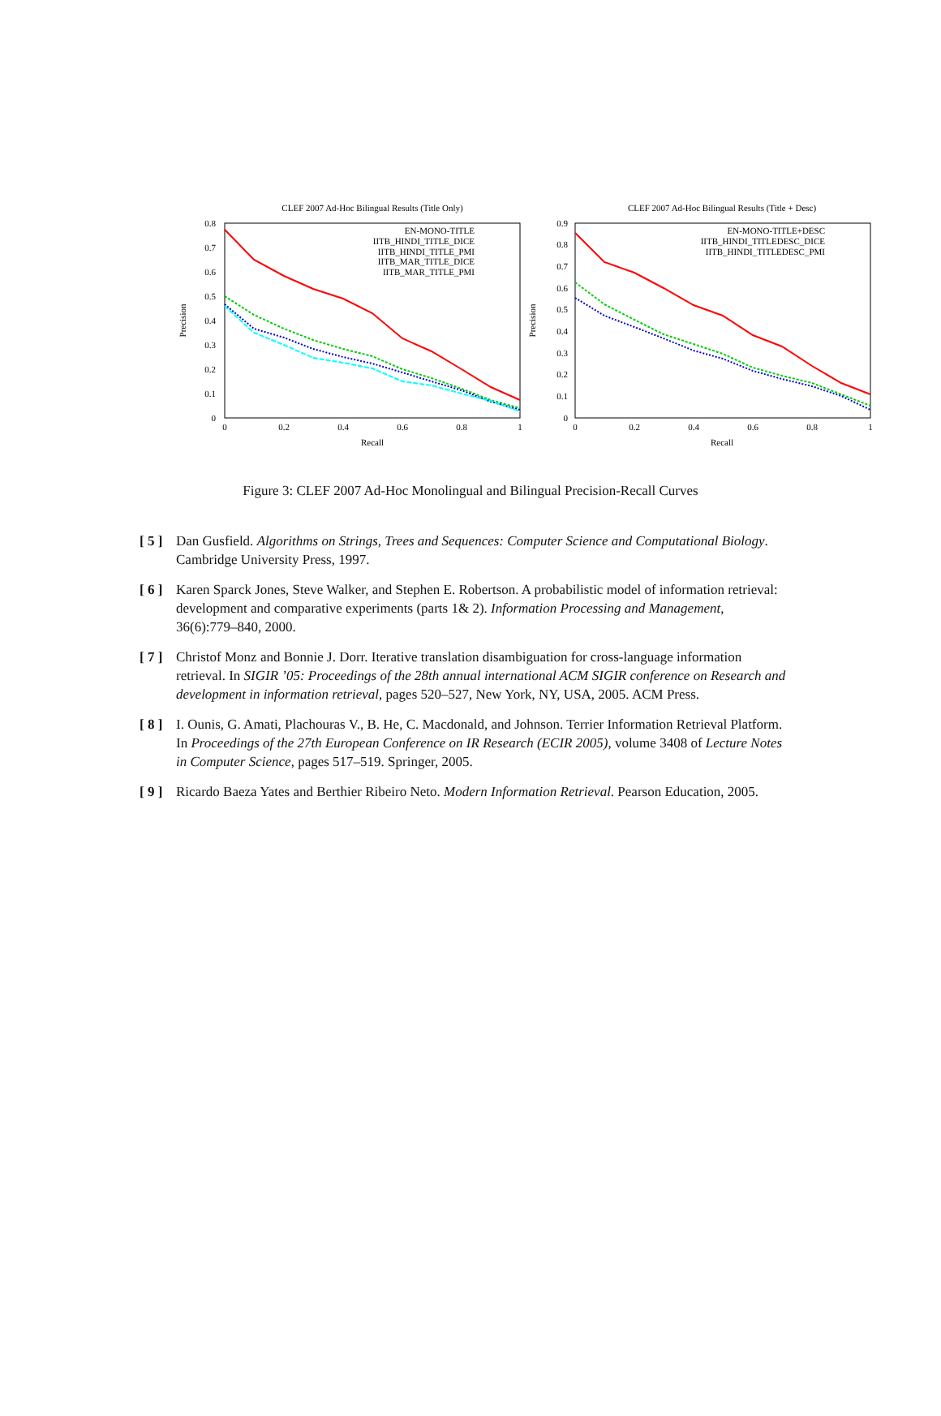CLEF 2007 Ad-Hoc Bilingual Results (Title Only)
0.8
0.7
0.6
0.5
0.4
0.3
0.2
0.1
0
0
0.2
0.4
0.6
0.8
1
Recall
Precision
EN-MONO-TITLE
IITB_HINDI_TITLE_DICE
IITB_HINDI_TITLE_PMI
IITB_MAR_TITLE_DICE
IITB_MAR_TITLE_PMI
CLEF 2007 Ad-Hoc Bilingual Results (Title + Desc)
0.9
0.8
0.7
0.6
0.5
0.4
0.3
0.2
0.1
0
0
0.2
0.4
0.6
0.8
1
Recall
Precision
EN-MONO-TITLE+DESC
IITB_HINDI_TITLEDESC_DICE
IITB_HINDI_TITLEDESC_PMI
Figure 3: CLEF 2007 Ad-Hoc Monolingual and Bilingual Precision-Recall Curves
[ 5 ] Dan Gusfield. Algorithms on Strings, Trees and Sequences: Computer Science and Computational Biology. Cambridge University Press, 1997.
[ 6 ] Karen Sparck Jones, Steve Walker, and Stephen E. Robertson. A probabilistic model of information retrieval: development and comparative experiments (parts 1& 2). Information Processing and Management, 36(6):779–840, 2000.
[ 7 ] Christof Monz and Bonnie J. Dorr. Iterative translation disambiguation for cross-language information retrieval. In SIGIR ’05: Proceedings of the 28th annual international ACM SIGIR conference on Research and development in information retrieval, pages 520–527, New York, NY, USA, 2005. ACM Press.
[ 8 ] I. Ounis, G. Amati, Plachouras V., B. He, C. Macdonald, and Johnson. Terrier Information Retrieval Platform. In Proceedings of the 27th European Conference on IR Research (ECIR 2005), volume 3408 of Lecture Notes in Computer Science, pages 517–519. Springer, 2005.
[ 9 ] Ricardo Baeza Yates and Berthier Ribeiro Neto. Modern Information Retrieval. Pearson Education, 2005.